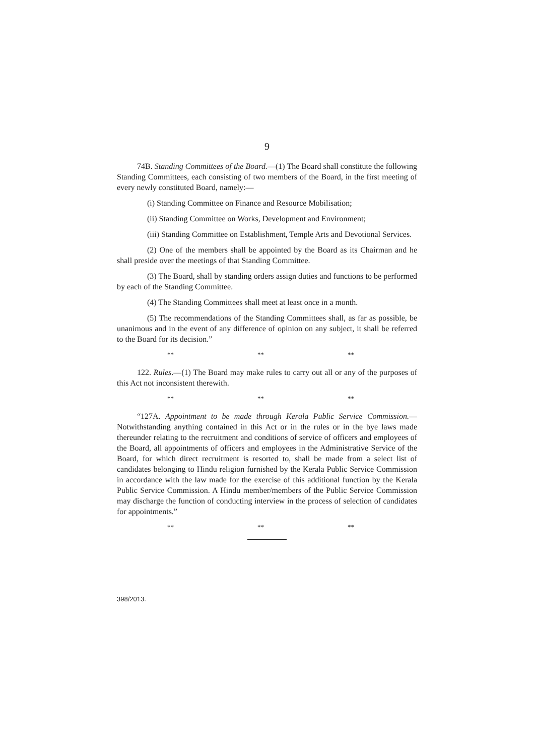9
74B. Standing Committees of the Board.—(1) The Board shall constitute the following Standing Committees, each consisting of two members of the Board, in the first meeting of every newly constituted Board, namely:—
(i) Standing Committee on Finance and Resource Mobilisation;
(ii) Standing Committee on Works, Development and Environment;
(iii) Standing Committee on Establishment, Temple Arts and Devotional Services.
(2) One of the members shall be appointed by the Board as its Chairman and he shall preside over the meetings of that Standing Committee.
(3) The Board, shall by standing orders assign duties and functions to be performed by each of the Standing Committee.
(4) The Standing Committees shall meet at least once in a month.
(5) The recommendations of the Standing Committees shall, as far as possible, be unanimous and in the event of any difference of opinion on any subject, it shall be referred to the Board for its decision.”
** ** **
122. Rules.—(1) The Board may make rules to carry out all or any of the purposes of this Act not inconsistent therewith.
** ** **
“127A. Appointment to be made through Kerala Public Service Commission.—Notwithstanding anything contained in this Act or in the rules or in the bye laws made thereunder relating to the recruitment and conditions of service of officers and employees of the Board, all appointments of officers and employees in the Administrative Service of the Board, for which direct recruitment is resorted to, shall be made from a select list of candidates belonging to Hindu religion furnished by the Kerala Public Service Commission in accordance with the law made for the exercise of this additional function by the Kerala Public Service Commission. A Hindu member/members of the Public Service Commission may discharge the function of conducting interview in the process of selection of candidates for appointments.”
** ** **
398/2013.